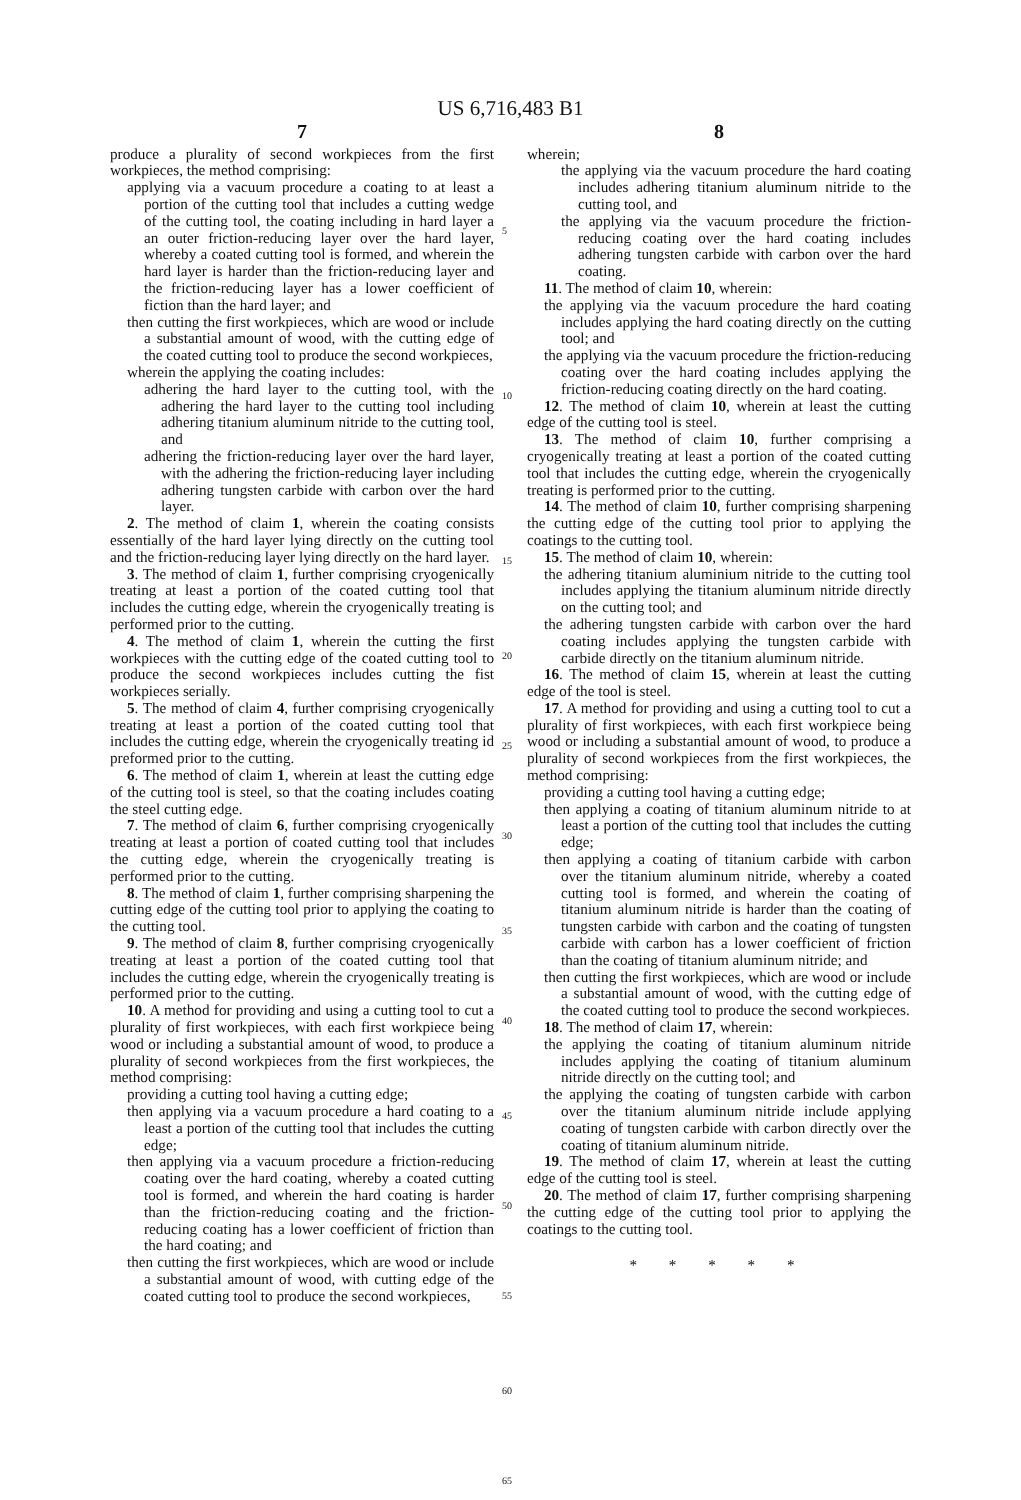US 6,716,483 B1
7
produce a plurality of second workpieces from the first workpieces, the method comprising:
applying via a vacuum procedure a coating to at least a portion of the cutting tool that includes a cutting wedge of the cutting tool, the coating including in hard layer a an outer friction-reducing layer over the hard layer, whereby a coated cutting tool is formed, and wherein the hard layer is harder than the friction-reducing layer and the friction-reducing layer has a lower coefficient of fiction than the hard layer; and
then cutting the first workpieces, which are wood or include a substantial amount of wood, with the cutting edge of the coated cutting tool to produce the second workpieces,
wherein the applying the coating includes:
adhering the hard layer to the cutting tool, with the adhering the hard layer to the cutting tool including adhering titanium aluminum nitride to the cutting tool, and
adhering the friction-reducing layer over the hard layer, with the adhering the friction-reducing layer including adhering tungsten carbide with carbon over the hard layer.
2. The method of claim 1, wherein the coating consists essentially of the hard layer lying directly on the cutting tool and the friction-reducing layer lying directly on the hard layer.
3. The method of claim 1, further comprising cryogenically treating at least a portion of the coated cutting tool that includes the cutting edge, wherein the cryogenically treating is performed prior to the cutting.
4. The method of claim 1, wherein the cutting the first workpieces with the cutting edge of the coated cutting tool to produce the second workpieces includes cutting the fist workpieces serially.
5. The method of claim 4, further comprising cryogenically treating at least a portion of the coated cutting tool that includes the cutting edge, wherein the cryogenically treating id preformed prior to the cutting.
6. The method of claim 1, wherein at least the cutting edge of the cutting tool is steel, so that the coating includes coating the steel cutting edge.
7. The method of claim 6, further comprising cryogenically treating at least a portion of coated cutting tool that includes the cutting edge, wherein the cryogenically treating is performed prior to the cutting.
8. The method of claim 1, further comprising sharpening the cutting edge of the cutting tool prior to applying the coating to the cutting tool.
9. The method of claim 8, further comprising cryogenically treating at least a portion of the coated cutting tool that includes the cutting edge, wherein the cryogenically treating is performed prior to the cutting.
10. A method for providing and using a cutting tool to cut a plurality of first workpieces, with each first workpiece being wood or including a substantial amount of wood, to produce a plurality of second workpieces from the first workpieces, the method comprising:
providing a cutting tool having a cutting edge;
then applying via a vacuum procedure a hard coating to a least a portion of the cutting tool that includes the cutting edge;
then applying via a vacuum procedure a friction-reducing coating over the hard coating, whereby a coated cutting tool is formed, and wherein the hard coating is harder than the friction-reducing coating and the friction-reducing coating has a lower coefficient of friction than the hard coating; and
then cutting the first workpieces, which are wood or include a substantial amount of wood, with cutting edge of the coated cutting tool to produce the second workpieces,
5
10
15
20
25
30
35
40
45
50
55
60
65
8
wherein;
the applying via the vacuum procedure the hard coating includes adhering titanium aluminum nitride to the cutting tool, and
the applying via the vacuum procedure the friction-reducing coating over the hard coating includes adhering tungsten carbide with carbon over the hard coating.
11. The method of claim 10, wherein:
the applying via the vacuum procedure the hard coating includes applying the hard coating directly on the cutting tool; and
the applying via the vacuum procedure the friction-reducing coating over the hard coating includes applying the friction-reducing coating directly on the hard coating.
12. The method of claim 10, wherein at least the cutting edge of the cutting tool is steel.
13. The method of claim 10, further comprising a cryogenically treating at least a portion of the coated cutting tool that includes the cutting edge, wherein the cryogenically treating is performed prior to the cutting.
14. The method of claim 10, further comprising sharpening the cutting edge of the cutting tool prior to applying the coatings to the cutting tool.
15. The method of claim 10, wherein:
the adhering titanium aluminium nitride to the cutting tool includes applying the titanium aluminum nitride directly on the cutting tool; and
the adhering tungsten carbide with carbon over the hard coating includes applying the tungsten carbide with carbide directly on the titanium aluminum nitride.
16. The method of claim 15, wherein at least the cutting edge of the tool is steel.
17. A method for providing and using a cutting tool to cut a plurality of first workpieces, with each first workpiece being wood or including a substantial amount of wood, to produce a plurality of second workpieces from the first workpieces, the method comprising:
providing a cutting tool having a cutting edge;
then applying a coating of titanium aluminum nitride to at least a portion of the cutting tool that includes the cutting edge;
then applying a coating of titanium carbide with carbon over the titanium aluminum nitride, whereby a coated cutting tool is formed, and wherein the coating of titanium aluminum nitride is harder than the coating of tungsten carbide with carbon and the coating of tungsten carbide with carbon has a lower coefficient of friction than the coating of titanium aluminum nitride; and
then cutting the first workpieces, which are wood or include a substantial amount of wood, with the cutting edge of the coated cutting tool to produce the second workpieces.
18. The method of claim 17, wherein:
the applying the coating of titanium aluminum nitride includes applying the coating of titanium aluminum nitride directly on the cutting tool; and
the applying the coating of tungsten carbide with carbon over the titanium aluminum nitride include applying coating of tungsten carbide with carbon directly over the coating of titanium aluminum nitride.
19. The method of claim 17, wherein at least the cutting edge of the cutting tool is steel.
20. The method of claim 17, further comprising sharpening the cutting edge of the cutting tool prior to applying the coatings to the cutting tool.
* * * * *